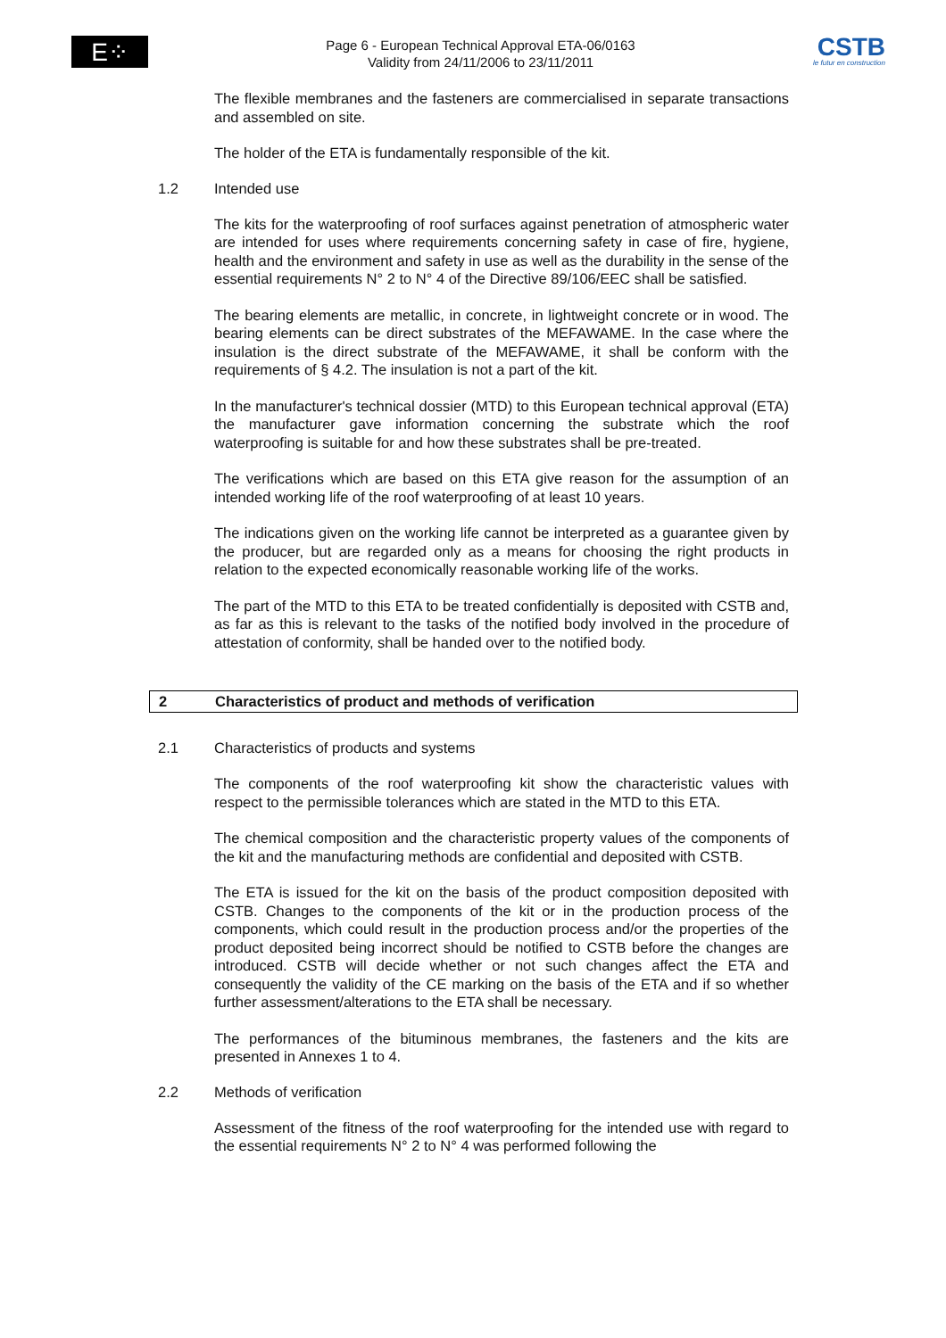E⁘TA
Page 6 - European Technical Approval ETA-06/0163
Validity from 24/11/2006 to 23/11/2011
CSTB
le futur en construction
The flexible membranes and the fasteners are commercialised in separate transactions and assembled on site.
The holder of the ETA is fundamentally responsible of the kit.
1.2 Intended use
The kits for the waterproofing of roof surfaces against penetration of atmospheric water are intended for uses where requirements concerning safety in case of fire, hygiene, health and the environment and safety in use as well as the durability in the sense of the essential requirements N° 2 to N° 4 of the Directive 89/106/EEC shall be satisfied.
The bearing elements are metallic, in concrete, in lightweight concrete or in wood. The bearing elements can be direct substrates of the MEFAWAME. In the case where the insulation is the direct substrate of the MEFAWAME, it shall be conform with the requirements of § 4.2. The insulation is not a part of the kit.
In the manufacturer's technical dossier (MTD) to this European technical approval (ETA) the manufacturer gave information concerning the substrate which the roof waterproofing is suitable for and how these substrates shall be pre-treated.
The verifications which are based on this ETA give reason for the assumption of an intended working life of the roof waterproofing of at least 10 years.
The indications given on the working life cannot be interpreted as a guarantee given by the producer, but are regarded only as a means for choosing the right products in relation to the expected economically reasonable working life of the works.
The part of the MTD to this ETA to be treated confidentially is deposited with CSTB and, as far as this is relevant to the tasks of the notified body involved in the procedure of attestation of conformity, shall be handed over to the notified body.
2 Characteristics of product and methods of verification
2.1 Characteristics of products and systems
The components of the roof waterproofing kit show the characteristic values with respect to the permissible tolerances which are stated in the MTD to this ETA.
The chemical composition and the characteristic property values of the components of the kit and the manufacturing methods are confidential and deposited with CSTB.
The ETA is issued for the kit on the basis of the product composition deposited with CSTB. Changes to the components of the kit or in the production process of the components, which could result in the production process and/or the properties of the product deposited being incorrect should be notified to CSTB before the changes are introduced. CSTB will decide whether or not such changes affect the ETA and consequently the validity of the CE marking on the basis of the ETA and if so whether further assessment/alterations to the ETA shall be necessary.
The performances of the bituminous membranes, the fasteners and the kits are presented in Annexes 1 to 4.
2.2 Methods of verification
Assessment of the fitness of the roof waterproofing for the intended use with regard to the essential requirements N° 2 to N° 4 was performed following the